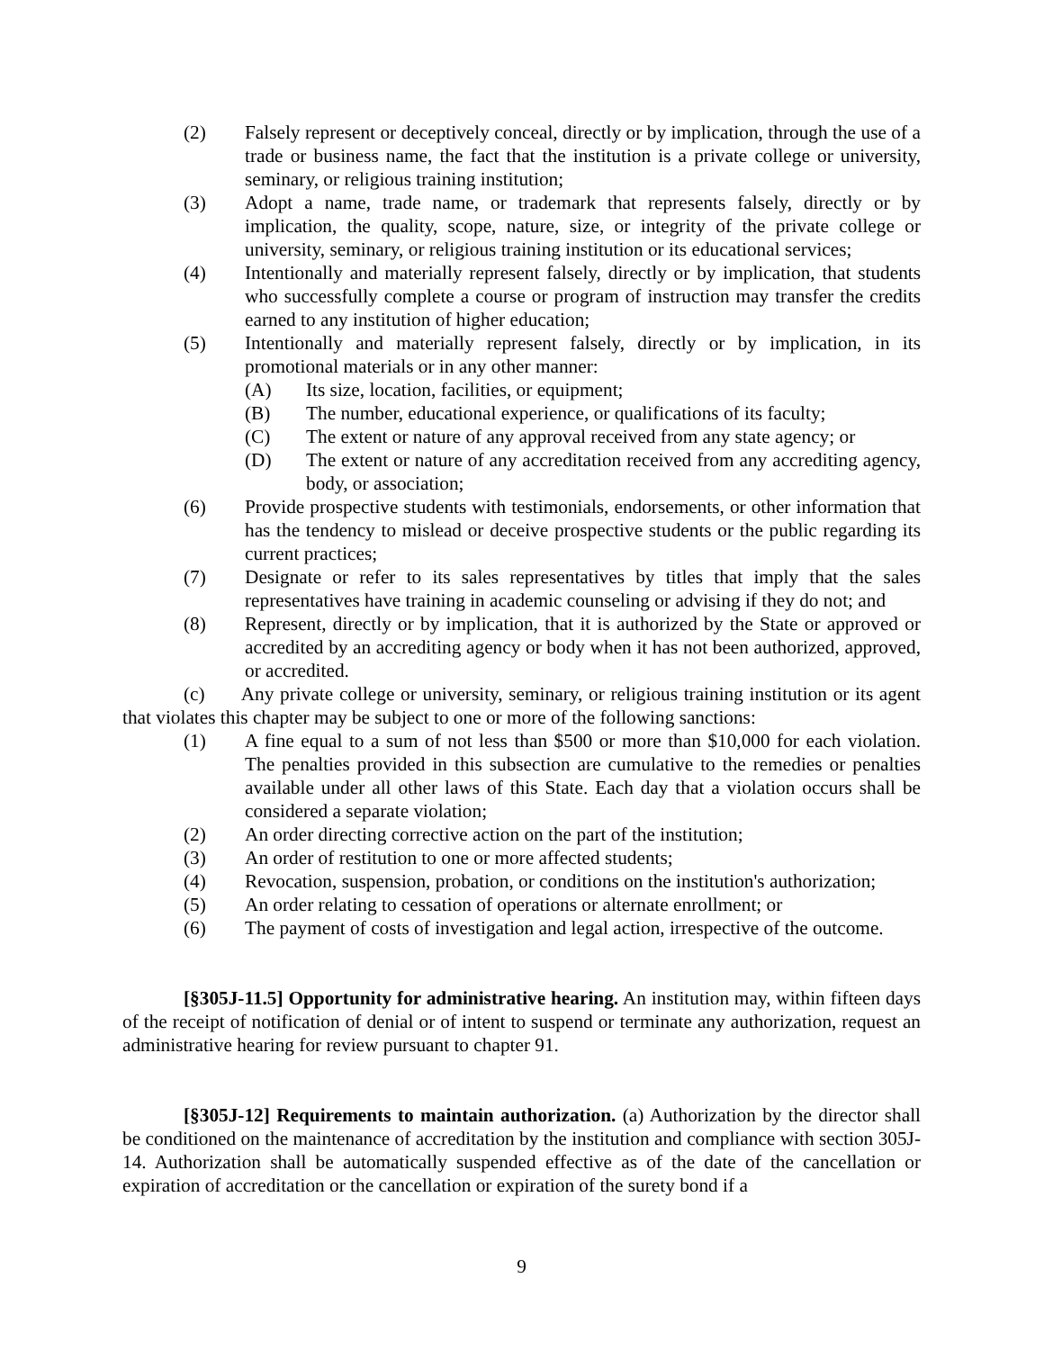(2) Falsely represent or deceptively conceal, directly or by implication, through the use of a trade or business name, the fact that the institution is a private college or university, seminary, or religious training institution;
(3) Adopt a name, trade name, or trademark that represents falsely, directly or by implication, the quality, scope, nature, size, or integrity of the private college or university, seminary, or religious training institution or its educational services;
(4) Intentionally and materially represent falsely, directly or by implication, that students who successfully complete a course or program of instruction may transfer the credits earned to any institution of higher education;
(5) Intentionally and materially represent falsely, directly or by implication, in its promotional materials or in any other manner:
(A) Its size, location, facilities, or equipment;
(B) The number, educational experience, or qualifications of its faculty;
(C) The extent or nature of any approval received from any state agency; or
(D) The extent or nature of any accreditation received from any accrediting agency, body, or association;
(6) Provide prospective students with testimonials, endorsements, or other information that has the tendency to mislead or deceive prospective students or the public regarding its current practices;
(7) Designate or refer to its sales representatives by titles that imply that the sales representatives have training in academic counseling or advising if they do not; and
(8) Represent, directly or by implication, that it is authorized by the State or approved or accredited by an accrediting agency or body when it has not been authorized, approved, or accredited.
(c) Any private college or university, seminary, or religious training institution or its agent that violates this chapter may be subject to one or more of the following sanctions:
(1) A fine equal to a sum of not less than $500 or more than $10,000 for each violation. The penalties provided in this subsection are cumulative to the remedies or penalties available under all other laws of this State. Each day that a violation occurs shall be considered a separate violation;
(2) An order directing corrective action on the part of the institution;
(3) An order of restitution to one or more affected students;
(4) Revocation, suspension, probation, or conditions on the institution's authorization;
(5) An order relating to cessation of operations or alternate enrollment; or
(6) The payment of costs of investigation and legal action, irrespective of the outcome.
[§305J-11.5] Opportunity for administrative hearing. An institution may, within fifteen days of the receipt of notification of denial or of intent to suspend or terminate any authorization, request an administrative hearing for review pursuant to chapter 91.
[§305J-12] Requirements to maintain authorization. (a) Authorization by the director shall be conditioned on the maintenance of accreditation by the institution and compliance with section 305J-14. Authorization shall be automatically suspended effective as of the date of the cancellation or expiration of accreditation or the cancellation or expiration of the surety bond if a
9